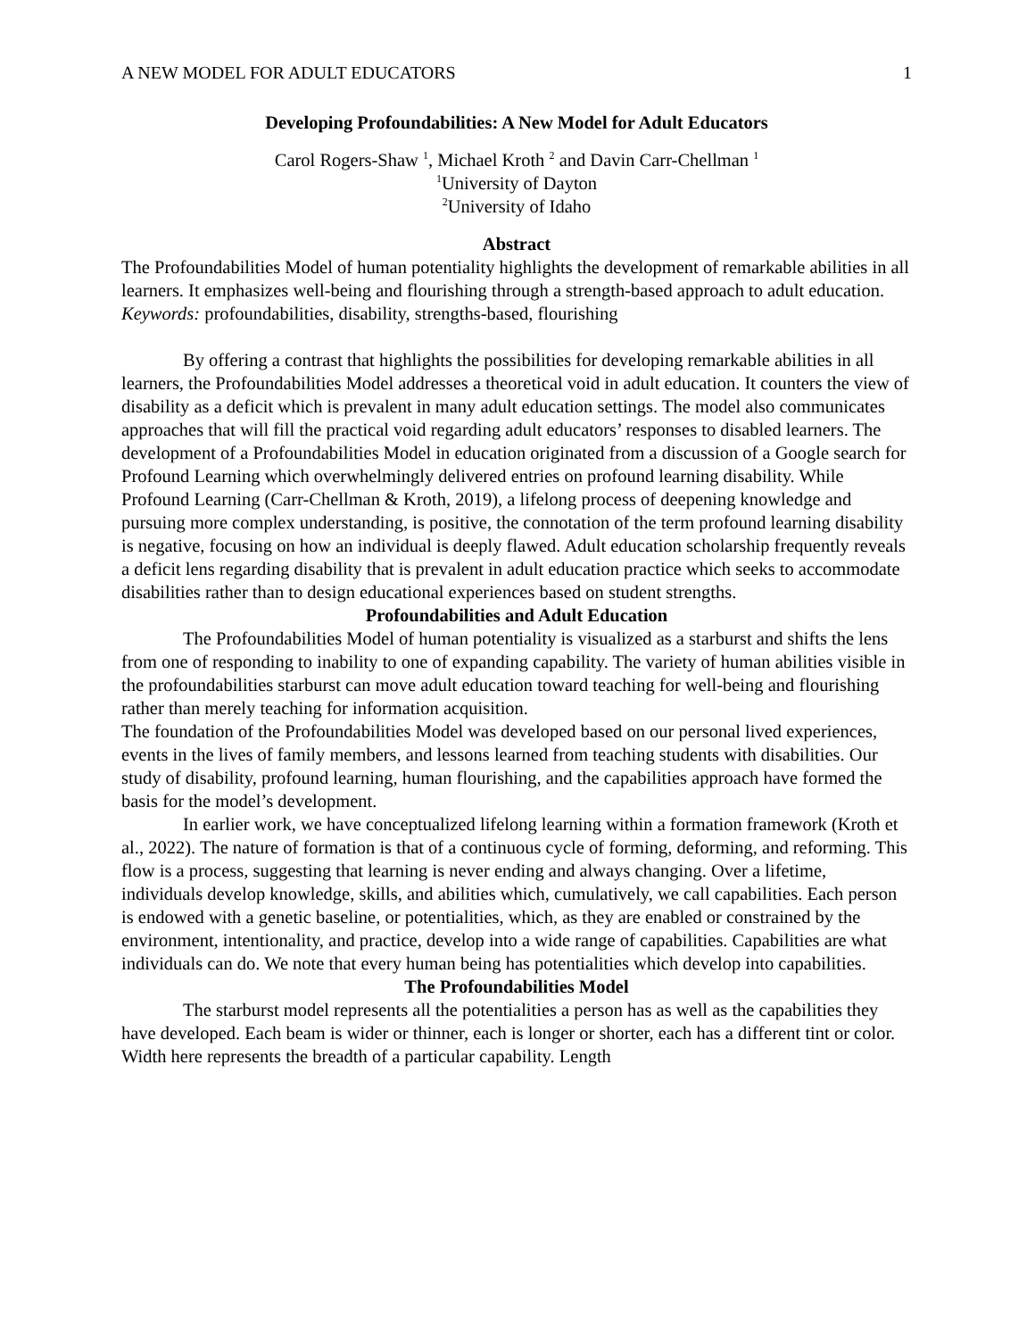A NEW MODEL FOR ADULT EDUCATORS 1
Developing Profoundabilities: A New Model for Adult Educators
Carol Rogers-Shaw <sup>1</sup>, Michael Kroth <sup>2</sup> and Davin Carr-Chellman <sup>1</sup>
<sup>1</sup> University of Dayton
<sup>2</sup> University of Idaho
Abstract
The Profoundabilities Model of human potentiality highlights the development of remarkable abilities in all learners. It emphasizes well-being and flourishing through a strength-based approach to adult education.
Keywords: profoundabilities, disability, strengths-based, flourishing
By offering a contrast that highlights the possibilities for developing remarkable abilities in all learners, the Profoundabilities Model addresses a theoretical void in adult education. It counters the view of disability as a deficit which is prevalent in many adult education settings. The model also communicates approaches that will fill the practical void regarding adult educators’ responses to disabled learners. The development of a Profoundabilities Model in education originated from a discussion of a Google search for Profound Learning which overwhelmingly delivered entries on profound learning disability. While Profound Learning (Carr-Chellman & Kroth, 2019), a lifelong process of deepening knowledge and pursuing more complex understanding, is positive, the connotation of the term profound learning disability is negative, focusing on how an individual is deeply flawed. Adult education scholarship frequently reveals a deficit lens regarding disability that is prevalent in adult education practice which seeks to accommodate disabilities rather than to design educational experiences based on student strengths.
Profoundabilities and Adult Education
The Profoundabilities Model of human potentiality is visualized as a starburst and shifts the lens from one of responding to inability to one of expanding capability. The variety of human abilities visible in the profoundabilities starburst can move adult education toward teaching for well-being and flourishing rather than merely teaching for information acquisition.
The foundation of the Profoundabilities Model was developed based on our personal lived experiences, events in the lives of family members, and lessons learned from teaching students with disabilities. Our study of disability, profound learning, human flourishing, and the capabilities approach have formed the basis for the model’s development.
In earlier work, we have conceptualized lifelong learning within a formation framework (Kroth et al., 2022). The nature of formation is that of a continuous cycle of forming, deforming, and reforming. This flow is a process, suggesting that learning is never ending and always changing. Over a lifetime, individuals develop knowledge, skills, and abilities which, cumulatively, we call capabilities. Each person is endowed with a genetic baseline, or potentialities, which, as they are enabled or constrained by the environment, intentionality, and practice, develop into a wide range of capabilities. Capabilities are what individuals can do. We note that every human being has potentialities which develop into capabilities.
The Profoundabilities Model
The starburst model represents all the potentialities a person has as well as the capabilities they have developed. Each beam is wider or thinner, each is longer or shorter, each has a different tint or color. Width here represents the breadth of a particular capability. Length